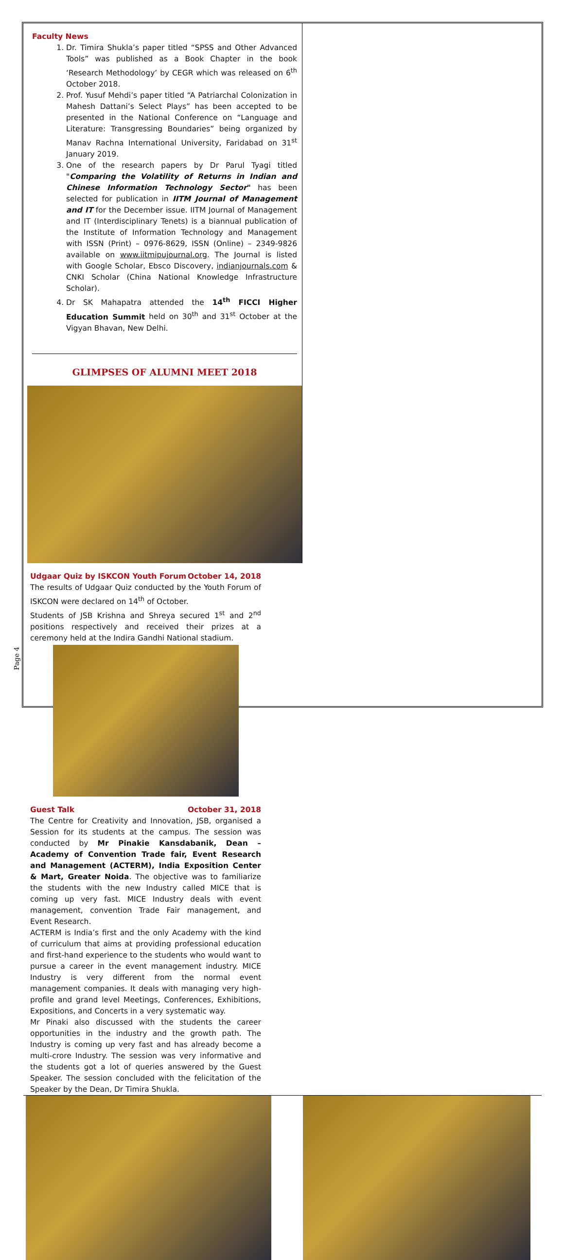Faculty News
1. Dr. Timira Shukla’s paper titled “SPSS and Other Advanced Tools” was published as a Book Chapter in the book ‘Research Methodology’ by CEGR which was released on 6<sup>th</sup> October 2018.
2. Prof. Yusuf Mehdi’s paper titled “A Patriarchal Colonization in Mahesh Dattani’s Select Plays” has been accepted to be presented in the National Conference on “Language and Literature: Transgressing Boundaries” being organized by Manav Rachna International University, Faridabad on 31<sup>st</sup> January 2019.
3. One of the research papers by Dr Parul Tyagi titled "Comparing the Volatility of Returns in Indian and Chinese Information Technology Sector" has been selected for publication in IITM Journal of Management and IT for the December issue. IITM Journal of Management and IT (Interdisciplinary Tenets) is a biannual publication of the Institute of Information Technology and Management with ISSN (Print) – 0976-8629, ISSN (Online) – 2349-9826 available on www.iitmipujournal.org. The Journal is listed with Google Scholar, Ebsco Discovery, indianjournals.com & CNKI Scholar (China National Knowledge Infrastructure Scholar).
4. Dr SK Mahapatra attended the 14<sup>th</sup> FICCI Higher Education Summit held on 30<sup>th</sup> and 31<sup>st</sup> October at the Vigyan Bhavan, New Delhi.
GLIMPSES OF ALUMNI MEET 2018
Udgaar Quiz by ISKCON Youth Forum October 14, 2018
The results of Udgaar Quiz conducted by the Youth Forum of ISKCON were declared on 14<sup>th</sup> of October.
Students of JSB Krishna and Shreya secured 1<sup>st</sup> and 2<sup>nd</sup> positions respectively and received their prizes at a ceremony held at the Indira Gandhi National stadium.
Guest Talk October 31, 2018
The Centre for Creativity and Innovation, JSB, organised a Session for its students at the campus. The session was conducted by Mr Pinakie Kansdabanik, Dean – Academy of Convention Trade fair, Event Research and Management (ACTERM), India Exposition Center & Mart, Greater Noida. The objective was to familiarize the students with the new Industry called MICE that is coming up very fast. MICE Industry deals with event management, convention Trade Fair management, and Event Research.
ACTERM is India’s first and the only Academy with the kind of curriculum that aims at providing professional education and first-hand experience to the students who would want to pursue a career in the event management industry. MICE Industry is very different from the normal event management companies. It deals with managing very high-profile and grand level Meetings, Conferences, Exhibitions, Expositions, and Concerts in a very systematic way.
Mr Pinaki also discussed with the students the career opportunities in the industry and the growth path. The Industry is coming up very fast and has already become a multi-crore Industry. The session was very informative and the students got a lot of queries answered by the Guest Speaker. The session concluded with the felicitation of the Speaker by the Dean, Dr Timira Shukla.
Page 4